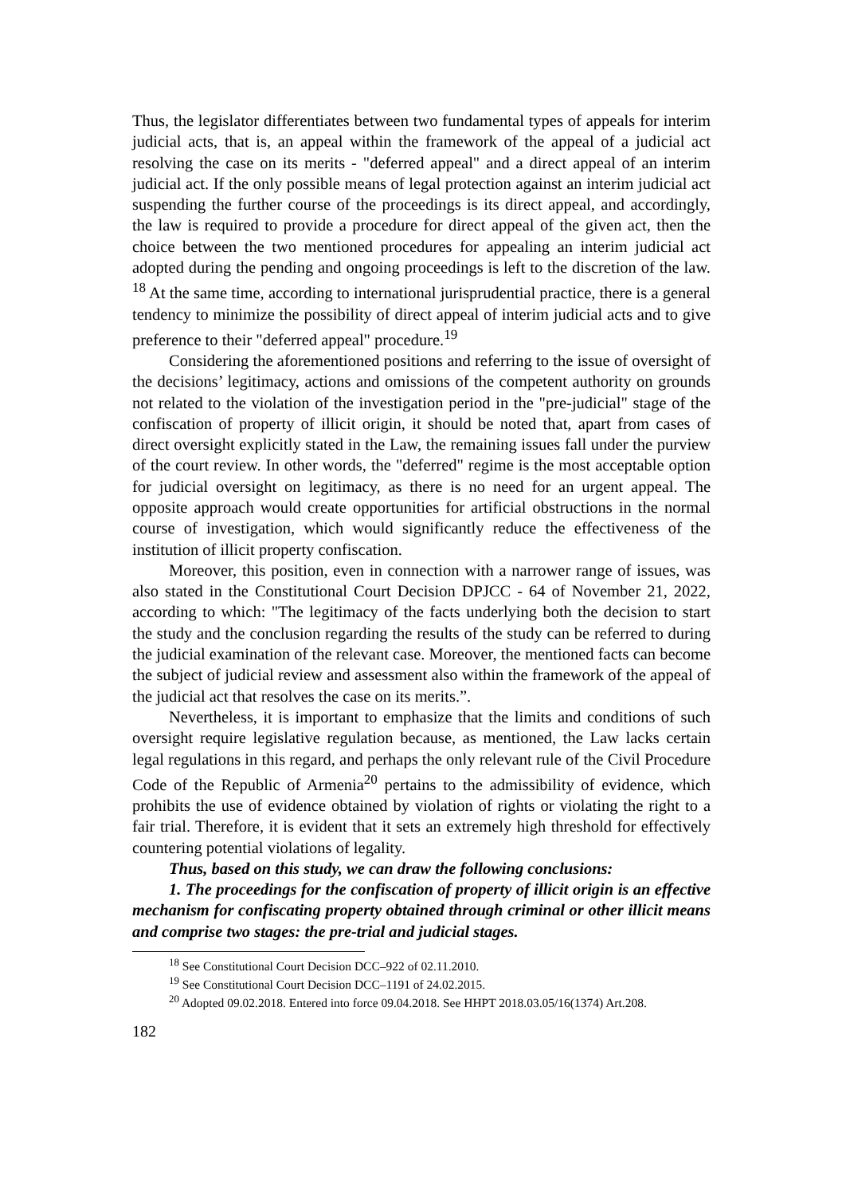Thus, the legislator differentiates between two fundamental types of appeals for interim judicial acts, that is, an appeal within the framework of the appeal of a judicial act resolving the case on its merits - "deferred appeal" and a direct appeal of an interim judicial act. If the only possible means of legal protection against an interim judicial act suspending the further course of the proceedings is its direct appeal, and accordingly, the law is required to provide a procedure for direct appeal of the given act, then the choice between the two mentioned procedures for appealing an interim judicial act adopted during the pending and ongoing proceedings is left to the discretion of the law. <sup>18</sup> At the same time, according to international jurisprudential practice, there is a general tendency to minimize the possibility of direct appeal of interim judicial acts and to give preference to their "deferred appeal" procedure.<sup>19</sup>
Considering the aforementioned positions and referring to the issue of oversight of the decisions’ legitimacy, actions and omissions of the competent authority on grounds not related to the violation of the investigation period in the "pre-judicial" stage of the confiscation of property of illicit origin, it should be noted that, apart from cases of direct oversight explicitly stated in the Law, the remaining issues fall under the purview of the court review. In other words, the "deferred" regime is the most acceptable option for judicial oversight on legitimacy, as there is no need for an urgent appeal. The opposite approach would create opportunities for artificial obstructions in the normal course of investigation, which would significantly reduce the effectiveness of the institution of illicit property confiscation.
Moreover, this position, even in connection with a narrower range of issues, was also stated in the Constitutional Court Decision DPJCC - 64 of November 21, 2022, according to which: "The legitimacy of the facts underlying both the decision to start the study and the conclusion regarding the results of the study can be referred to during the judicial examination of the relevant case. Moreover, the mentioned facts can become the subject of judicial review and assessment also within the framework of the appeal of the judicial act that resolves the case on its merits.”.
Nevertheless, it is important to emphasize that the limits and conditions of such oversight require legislative regulation because, as mentioned, the Law lacks certain legal regulations in this regard, and perhaps the only relevant rule of the Civil Procedure Code of the Republic of Armenia<sup>20</sup> pertains to the admissibility of evidence, which prohibits the use of evidence obtained by violation of rights or violating the right to a fair trial. Therefore, it is evident that it sets an extremely high threshold for effectively countering potential violations of legality.
Thus, based on this study, we can draw the following conclusions:
1. The proceedings for the confiscation of property of illicit origin is an effective mechanism for confiscating property obtained through criminal or other illicit means and comprise two stages: the pre-trial and judicial stages.
<sup>18</sup> See Constitutional Court Decision DCC–922 of 02.11.2010.
<sup>19</sup> See Constitutional Court Decision DCC–1191 of 24.02.2015.
<sup>20</sup> Adopted 09.02.2018. Entered into force 09.04.2018. See HHPT 2018.03.05/16(1374) Art.208.
182